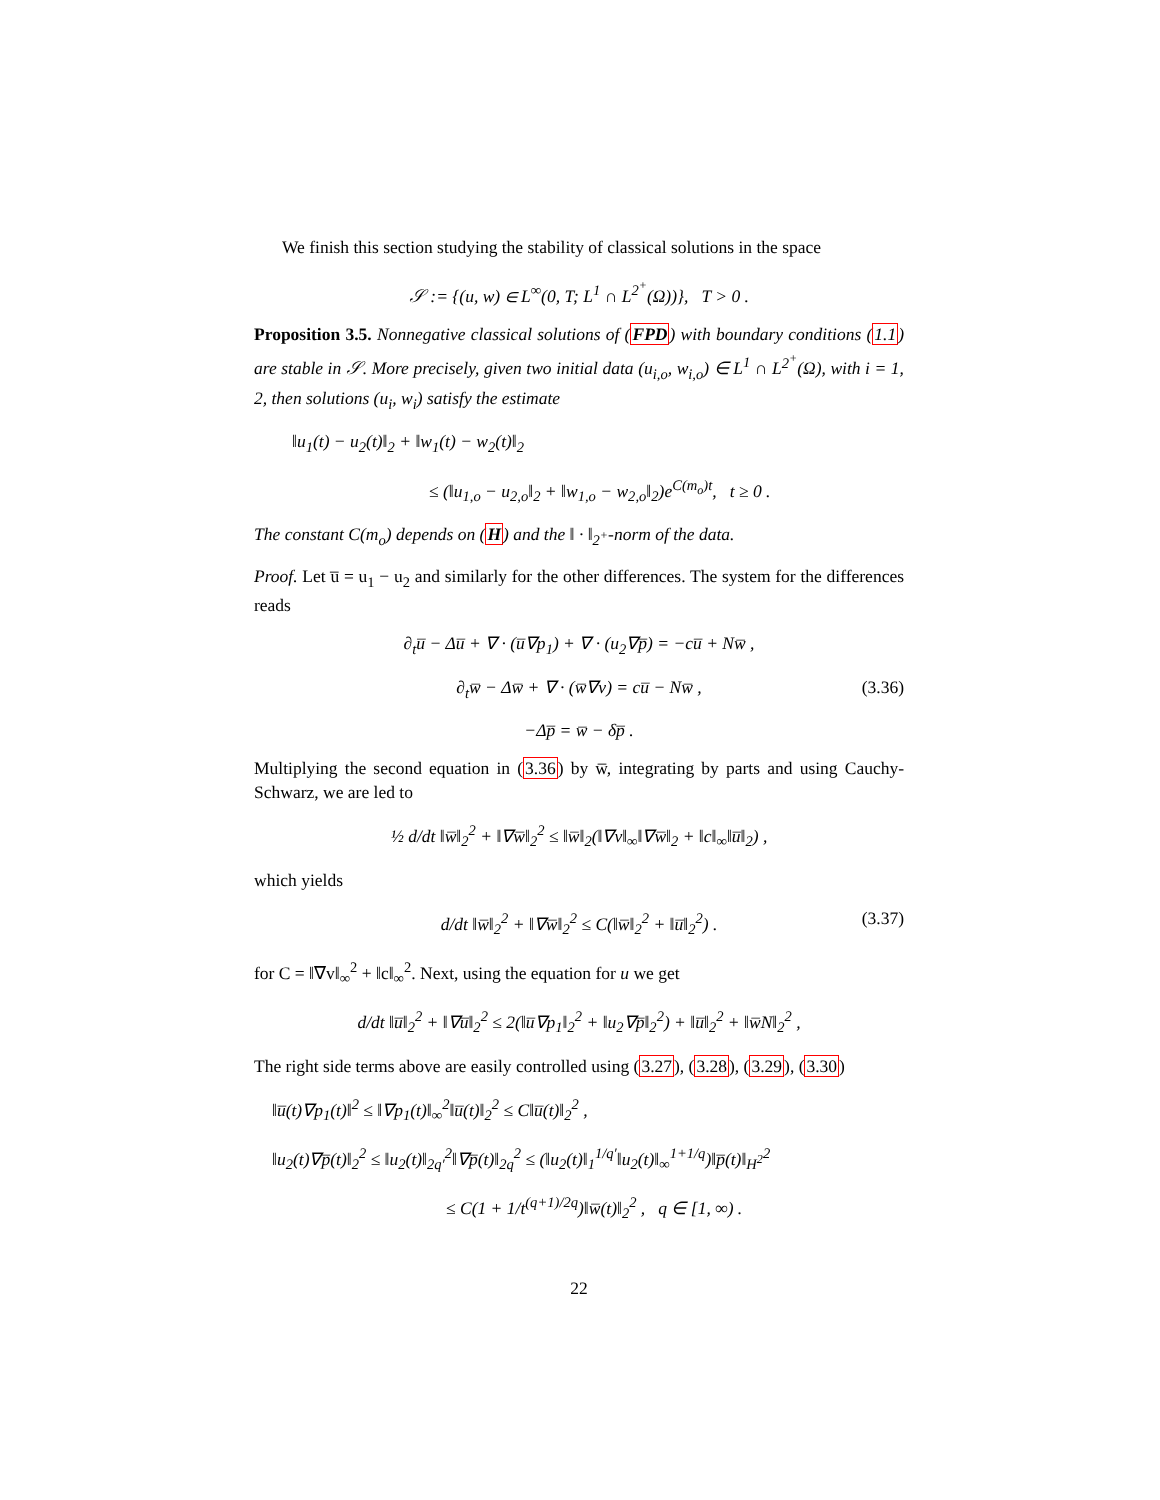We finish this section studying the stability of classical solutions in the space
𝒮 := {(u, w) ∈ L<sup>∞</sup>(0, T; L<sup>1</sup> ∩ L<sup>2<sup>+</sup></sup>(Ω))}, T > 0 .
Proposition 3.5. Nonnegative classical solutions of (FPD) with boundary conditions (1.1) are stable in 𝒮. More precisely, given two initial data (u<sub>i,o</sub>, w<sub>i,o</sub>) ∈ L<sup>1</sup> ∩ L<sup>2<sup>+</sup></sup>(Ω), with i = 1, 2, then solutions (u<sub>i</sub>, w<sub>i</sub>) satisfy the estimate
‖u<sub>1</sub>(t) − u<sub>2</sub>(t)‖<sub>2</sub> + ‖w<sub>1</sub>(t) − w<sub>2</sub>(t)‖<sub>2</sub>
≤ (‖u<sub>1,o</sub> − u<sub>2,o</sub>‖<sub>2</sub> + ‖w<sub>1,o</sub> − w<sub>2,o</sub>‖<sub>2</sub>)e<sup>C(m<sub>o</sub>)t</sup>, t ≥ 0 .
The constant C(m<sub>o</sub>) depends on (H) and the ‖ · ‖<sub>2<sup>+</sup></sub>-norm of the data.
Proof. Let u̅ = u<sub>1</sub> − u<sub>2</sub> and similarly for the other differences. The system for the differences reads
∂<sub>t</sub>u̅ − Δu̅ + ∇ · (u̅∇p<sub>1</sub>) + ∇ · (u<sub>2</sub>∇p̅) = −cu̅ + Nw̅ ,
∂<sub>t</sub>w̅ − Δw̅ + ∇ · (w̅∇v) = cu̅ − Nw̅ , (3.36)
−Δp̅ = w̅ − δp̅ .
Multiplying the second equation in (3.36) by w̅, integrating by parts and using Cauchy-Schwarz, we are led to
½ d/dt ‖w̅‖<sub>2</sub><sup>2</sup> + ‖∇w̅‖<sub>2</sub><sup>2</sup> ≤ ‖w̅‖<sub>2</sub>(‖∇v‖<sub>∞</sub>‖∇w̅‖<sub>2</sub> + ‖c‖<sub>∞</sub>‖u̅‖<sub>2</sub>) ,
which yields
d/dt ‖w̅‖<sub>2</sub><sup>2</sup> + ‖∇w̅‖<sub>2</sub><sup>2</sup> ≤ C(‖w̅‖<sub>2</sub><sup>2</sup> + ‖u̅‖<sub>2</sub><sup>2</sup>) . (3.37)
for C = ‖∇v‖<sub>∞</sub><sup>2</sup> + ‖c‖<sub>∞</sub><sup>2</sup>. Next, using the equation for u we get
d/dt ‖u̅‖<sub>2</sub><sup>2</sup> + ‖∇u̅‖<sub>2</sub><sup>2</sup> ≤ 2(‖u̅∇p<sub>1</sub>‖<sub>2</sub><sup>2</sup> + ‖u<sub>2</sub>∇p̅‖<sub>2</sub><sup>2</sup>) + ‖u̅‖<sub>2</sub><sup>2</sup> + ‖w̅N‖<sub>2</sub><sup>2</sup> ,
The right side terms above are easily controlled using (3.27), (3.28), (3.29), (3.30)
‖u̅(t)∇p<sub>1</sub>(t)‖<sup>2</sup> ≤ ‖∇p<sub>1</sub>(t)‖<sub>∞</sub><sup>2</sup>‖u̅(t)‖<sub>2</sub><sup>2</sup> ≤ C‖u̅(t)‖<sub>2</sub><sup>2</sup> ,
‖u<sub>2</sub>(t)∇p̅(t)‖<sub>2</sub><sup>2</sup> ≤ ‖u<sub>2</sub>(t)‖<sub>2q′</sub><sup>2</sup>‖∇p̅(t)‖<sub>2q</sub><sup>2</sup> ≤ (‖u<sub>2</sub>(t)‖<sub>1</sub><sup>1/q′</sup>‖u<sub>2</sub>(t)‖<sub>∞</sub><sup>1+1/q</sup>)‖p̅(t)‖<sub>H<sup>2</sup></sub><sup>2</sup>
≤ C(1 + 1/t<sup>(q+1)/2q</sup>)‖w̅(t)‖<sub>2</sub><sup>2</sup> , q ∈ [1, ∞) .
22